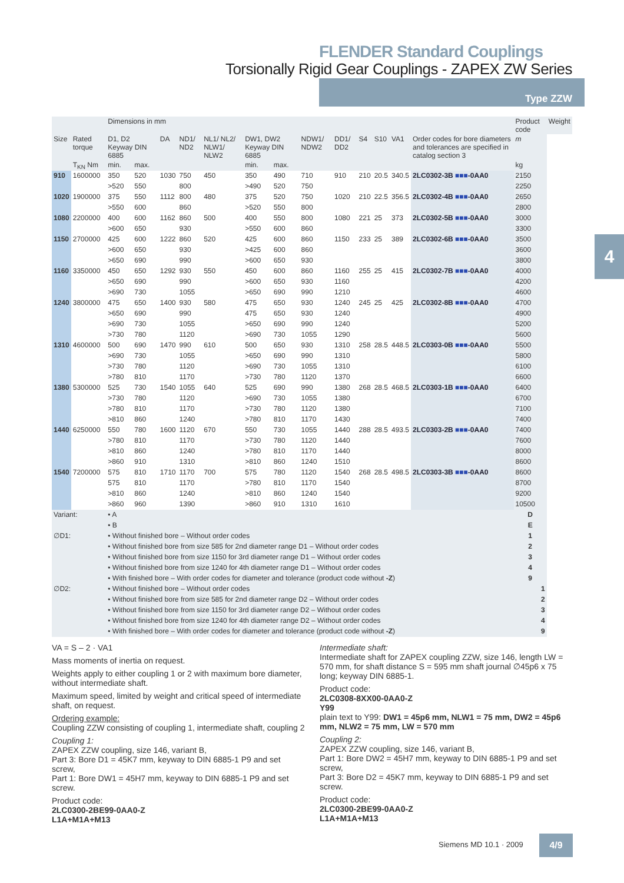FLENDER Standard Couplings
Torsionally Rigid Gear Couplings - ZAPEX ZW Series
Type ZZW
4
| | | Dimensions in mm | | | | | | | | | | | | | Product code | Weight |
| --- | --- | --- | --- | --- | --- | --- | --- | --- | --- | --- | --- | --- | --- | --- | --- | --- |
| Size | Rated torque | D1, D2 Keyway DIN 6885 | | DA | ND1/ ND2 | NL1/ NL2/ NLW1/ NLW2 | DW1, DW2 Keyway DIN 6885 | | NDW1/ NDW2 | DD1/ DD2 | S4 | S10 | VA1 | Order codes for bore diameters and tolerances are specified in catalog section 3 | m | |
| | T<sub>KN</sub> Nm | min. | max. | | | | min. | max. | | | | | | | kg | |
| 910 | 1600000 | 350 | 520 | 1030 | 750 | 450 | 350 | 490 | 710 | 910 | 210 | 20.5 | 340.5 | 2LC0302-3B ■■■ -0AA0 | 2150 | |
| | | >520 | 550 | | 800 | | >490 | 520 | 750 | | | | | | 2250 | |
| 1020 | 1900000 | 375 | 550 | 1112 | 800 | 480 | 375 | 520 | 750 | 1020 | 210 | 22.5 | 356.5 | 2LC0302-4B ■■■ -0AA0 | 2650 | |
| | | >550 | 600 | | 860 | | >520 | 550 | 800 | | | | | | 2800 | |
| 1080 | 2200000 | 400 | 600 | 1162 | 860 | 500 | 400 | 550 | 800 | 1080 | 221 | 25 | 373 | 2LC0302-5B ■■■ -0AA0 | 3000 | |
| | | >600 | 650 | | 930 | | >550 | 600 | 860 | | | | | | 3300 | |
| 1150 | 2700000 | 425 | 600 | 1222 | 860 | 520 | 425 | 600 | 860 | 1150 | 233 | 25 | 389 | 2LC0302-6B ■■■ -0AA0 | 3500 | |
| | | >600 | 650 | | 930 | | >425 | 600 | 860 | | | | | | 3600 | |
| | | >650 | 690 | | 990 | | >600 | 650 | 930 | | | | | | 3800 | |
| 1160 | 3350000 | 450 | 650 | 1292 | 930 | 550 | 450 | 600 | 860 | 1160 | 255 | 25 | 415 | 2LC0302-7B ■■■ -0AA0 | 4000 | |
| | | >650 | 690 | | 990 | | >600 | 650 | 930 | 1160 | | | | | 4200 | |
| | | >690 | 730 | | 1055 | | >650 | 690 | 990 | 1210 | | | | | 4600 | |
| 1240 | 3800000 | 475 | 650 | 1400 | 930 | 580 | 475 | 650 | 930 | 1240 | 245 | 25 | 425 | 2LC0302-8B ■■■ -0AA0 | 4700 | |
| | | >650 | 690 | | 990 | | 475 | 650 | 930 | 1240 | | | | | 4900 | |
| | | >690 | 730 | | 1055 | | >650 | 690 | 990 | 1240 | | | | | 5200 | |
| | | >730 | 780 | | 1120 | | >690 | 730 | 1055 | 1290 | | | | | 5600 | |
| 1310 | 4600000 | 500 | 690 | 1470 | 990 | 610 | 500 | 650 | 930 | 1310 | 258 | 28.5 | 448.5 | 2LC0303-0B ■■■ -0AA0 | 5500 | |
| | | >690 | 730 | | 1055 | | >650 | 690 | 990 | 1310 | | | | | 5800 | |
| | | >730 | 780 | | 1120 | | >690 | 730 | 1055 | 1310 | | | | | 6100 | |
| | | >780 | 810 | | 1170 | | >730 | 780 | 1120 | 1370 | | | | | 6600 | |
| 1380 | 5300000 | 525 | 730 | 1540 | 1055 | 640 | 525 | 690 | 990 | 1380 | 268 | 28.5 | 468.5 | 2LC0303-1B ■■■ -0AA0 | 6400 | |
| | | >730 | 780 | | 1120 | | >690 | 730 | 1055 | 1380 | | | | | 6700 | |
| | | >780 | 810 | | 1170 | | >730 | 780 | 1120 | 1380 | | | | | 7100 | |
| | | >810 | 860 | | 1240 | | >780 | 810 | 1170 | 1430 | | | | | 7400 | |
| 1440 | 6250000 | 550 | 780 | 1600 | 1120 | 670 | 550 | 730 | 1055 | 1440 | 288 | 28.5 | 493.5 | 2LC0303-2B ■■■ -0AA0 | 7400 | |
| | | >780 | 810 | | 1170 | | >730 | 780 | 1120 | 1440 | | | | | 7600 | |
| | | >810 | 860 | | 1240 | | >780 | 810 | 1170 | 1440 | | | | | 8000 | |
| | | >860 | 910 | | 1310 | | >810 | 860 | 1240 | 1510 | | | | | 8600 | |
| 1540 | 7200000 | 575 | 810 | 1710 | 1170 | 700 | 575 | 780 | 1120 | 1540 | 268 | 28.5 | 498.5 | 2LC0303-3B ■■■ -0AA0 | 8600 | |
| | | 575 | 810 | | 1170 | | >780 | 810 | 1170 | 1540 | | | | | 8700 | |
| | | >810 | 860 | | 1240 | | >810 | 860 | 1240 | 1540 | | | | | 9200 | |
| | | >860 | 960 | | 1390 | | >860 | 910 | 1310 | 1610 | | | | | 10500 | |
| Variant: | | • A | | | | | | | | | | | | | D | |
| | | • B | | | | | | | | | | | | | E | |
| ∅D1: | | • Without finished bore – Without order codes | | | | | | | | | | | | | 1 | |
| | | • Without finished bore from size 585 for 2nd diameter range D1 – Without order codes | | | | | | | | | | | | | 2 | |
| | | • Without finished bore from size 1150 for 3rd diameter range D1 – Without order codes | | | | | | | | | | | | | 3 | |
| | | • Without finished bore from size 1240 for 4th diameter range D1 – Without order codes | | | | | | | | | | | | | 4 | |
| | | • With finished bore – With order codes for diameter and tolerance (product code without -Z ) | | | | | | | | | | | | | 9 | |
| ∅D2: | | • Without finished bore – Without order codes | | | | | | | | | | | | | 1 | |
| | | • Without finished bore from size 585 for 2nd diameter range D2 – Without order codes | | | | | | | | | | | | | 2 | |
| | | • Without finished bore from size 1150 for 3rd diameter range D2 – Without order codes | | | | | | | | | | | | | 3 | |
| | | • Without finished bore from size 1240 for 4th diameter range D2 – Without order codes | | | | | | | | | | | | | 4 | |
| | | • With finished bore – With order codes for diameter and tolerance (product code without -Z ) | | | | | | | | | | | | | 9 | |
VA = S – 2 · VA1
Mass moments of inertia on request.
Weights apply to either coupling 1 or 2 with maximum bore diameter, without intermediate shaft.
Maximum speed, limited by weight and critical speed of intermediate shaft, on request.
Ordering example:
Coupling ZZW consisting of coupling 1, intermediate shaft, coupling 2
Coupling 1:
ZAPEX ZZW coupling, size 146, variant B,
Part 3: Bore D1 = 45K7 mm, keyway to DIN 6885-1 P9 and set screw,
Part 1: Bore DW1 = 45H7 mm, keyway to DIN 6885-1 P9 and set screw.
Product code:
2LC0300-2BE99-0AA0-Z
L1A+M1A+M13
Intermediate shaft:
Intermediate shaft for ZAPEX coupling ZZW, size 146, length LW = 570 mm, for shaft distance S = 595 mm shaft journal ∅45p6 x 75 long; keyway DIN 6885-1.
Product code:
2LC0308-8XX00-0AA0-Z
Y99
plain text to Y99: DW1 = 45p6 mm, NLW1 = 75 mm, DW2 = 45p6 mm, NLW2 = 75 mm, LW = 570 mm
Coupling 2:
ZAPEX ZZW coupling, size 146, variant B,
Part 1: Bore DW2 = 45H7 mm, keyway to DIN 6885-1 P9 and set screw,
Part 3: Bore D2 = 45K7 mm, keyway to DIN 6885-1 P9 and set screw.
Product code:
2LC0300-2BE99-0AA0-Z
L1A+M1A+M13
Siemens MD 10.1 · 2009 4/9